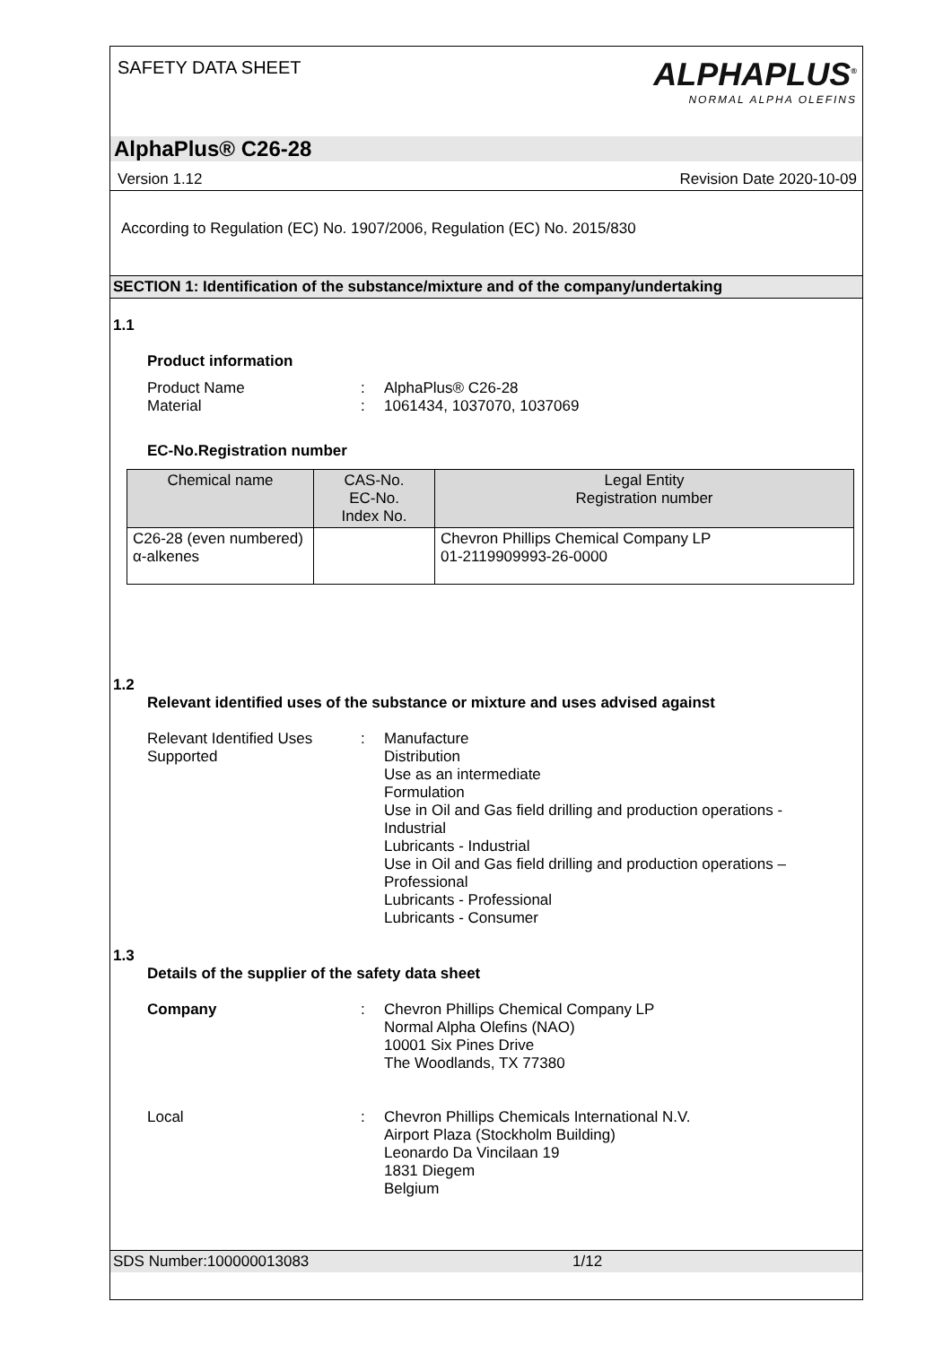SAFETY DATA SHEET
ALPHAPLUS<sup>®</sup>
NORMAL ALPHA OLEFINS
AlphaPlus® C26-28
Version 1.12 Revision Date 2020-10-09
According to Regulation (EC) No. 1907/2006, Regulation (EC) No. 2015/830
SECTION 1: Identification of the substance/mixture and of the company/undertaking
1.1
Product information
Product Name: AlphaPlus® C26-28
Material: 1061434, 1037070, 1037069
EC-No.Registration number
| Chemical name | CAS-No. EC-No. Index No. | Legal Entity Registration number |
| --- | --- | --- |
| C26-28 (even numbered) α-alkenes | | Chevron Phillips Chemical Company LP 01-2119909993-26-0000 |
1.2
Relevant identified uses of the substance or mixture and uses advised against
Relevant Identified Uses Supported: Manufacture
Distribution
Use as an intermediate
Formulation
Use in Oil and Gas field drilling and production operations - Industrial
Lubricants - Industrial
Use in Oil and Gas field drilling and production operations – Professional
Lubricants - Professional
Lubricants - Consumer
1.3
Details of the supplier of the safety data sheet
Company: Chevron Phillips Chemical Company LP
Normal Alpha Olefins (NAO)
10001 Six Pines Drive
The Woodlands, TX 77380
Local: Chevron Phillips Chemicals International N.V.
Airport Plaza (Stockholm Building)
Leonardo Da Vincilaan 19
1831 Diegem
Belgium
SDS Number:100000013083 1/12